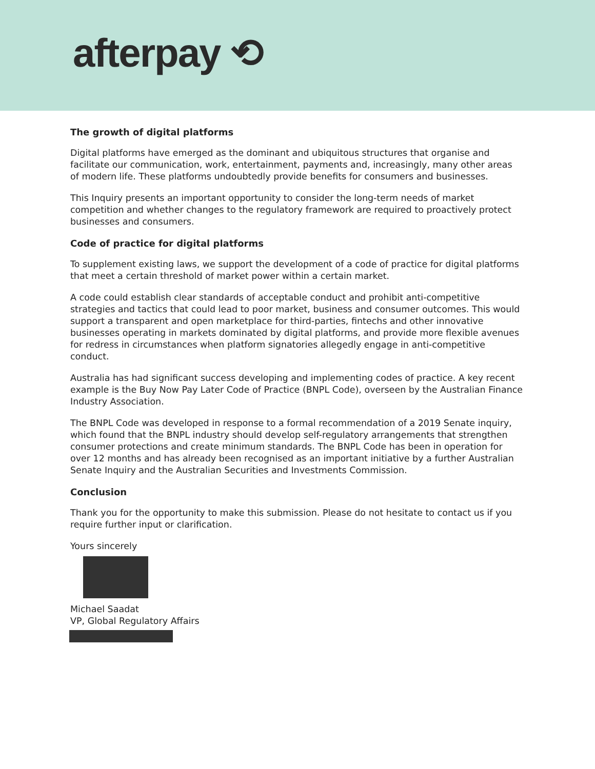afterpay ⟲
The growth of digital platforms
Digital platforms have emerged as the dominant and ubiquitous structures that organise and facilitate our communication, work, entertainment, payments and, increasingly, many other areas of modern life. These platforms undoubtedly provide benefits for consumers and businesses.
This Inquiry presents an important opportunity to consider the long-term needs of market competition and whether changes to the regulatory framework are required to proactively protect businesses and consumers.
Code of practice for digital platforms
To supplement existing laws, we support the development of a code of practice for digital platforms that meet a certain threshold of market power within a certain market.
A code could establish clear standards of acceptable conduct and prohibit anti-competitive strategies and tactics that could lead to poor market, business and consumer outcomes. This would support a transparent and open marketplace for third-parties, fintechs and other innovative businesses operating in markets dominated by digital platforms, and provide more flexible avenues for redress in circumstances when platform signatories allegedly engage in anti-competitive conduct.
Australia has had significant success developing and implementing codes of practice. A key recent example is the Buy Now Pay Later Code of Practice (BNPL Code), overseen by the Australian Finance Industry Association.
The BNPL Code was developed in response to a formal recommendation of a 2019 Senate inquiry, which found that the BNPL industry should develop self-regulatory arrangements that strengthen consumer protections and create minimum standards. The BNPL Code has been in operation for over 12 months and has already been recognised as an important initiative by a further Australian Senate Inquiry and the Australian Securities and Investments Commission.
Conclusion
Thank you for the opportunity to make this submission. Please do not hesitate to contact us if you require further input or clarification.
Yours sincerely
Michael Saadat
VP, Global Regulatory Affairs